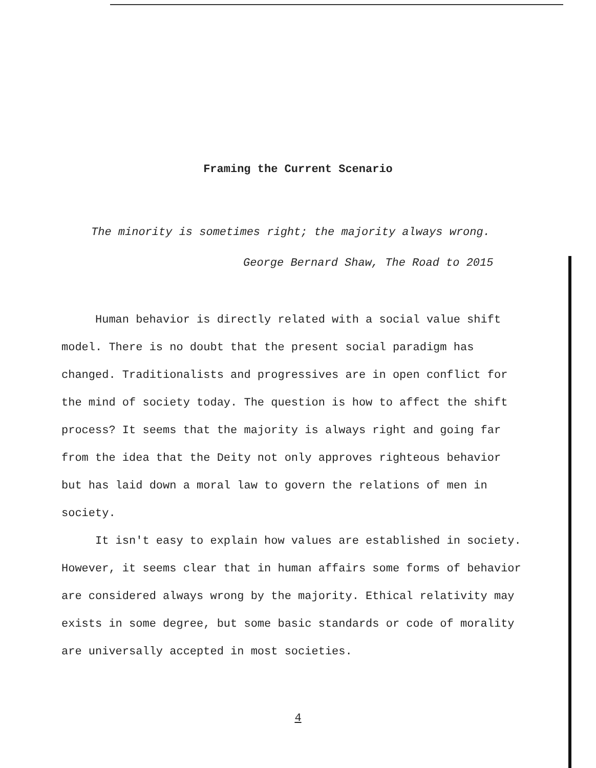Framing the Current Scenario
The minority is sometimes right; the majority always wrong.
George Bernard Shaw, The Road to 2015
Human behavior is directly related with a social value shift model. There is no doubt that the present social paradigm has changed. Traditionalists and progressives are in open conflict for the mind of society today. The question is how to affect the shift process? It seems that the majority is always right and going far from the idea that the Deity not only approves righteous behavior but has laid down a moral law to govern the relations of men in society.
It isn't easy to explain how values are established in society. However, it seems clear that in human affairs some forms of behavior are considered always wrong by the majority. Ethical relativity may exists in some degree, but some basic standards or code of morality are universally accepted in most societies.
4